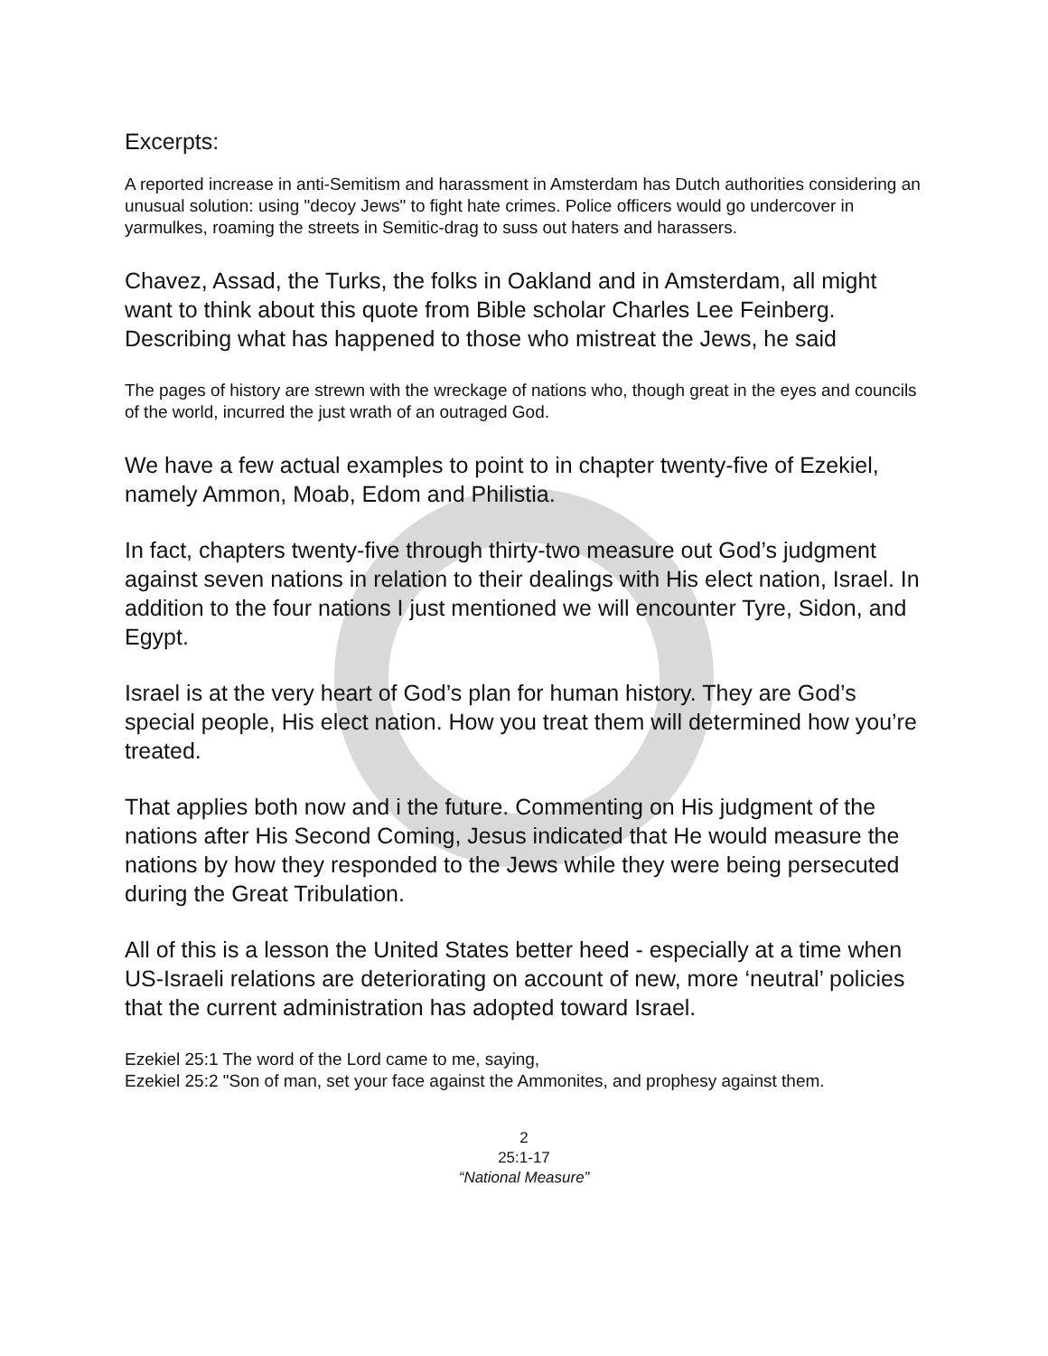Excerpts:
A reported increase in anti-Semitism and harassment in Amsterdam has Dutch authorities considering an unusual solution: using "decoy Jews" to fight hate crimes. Police officers would go undercover in yarmulkes, roaming the streets in Semitic-drag to suss out haters and harassers.
Chavez, Assad, the Turks, the folks in Oakland and in Amsterdam, all might want to think about this quote from Bible scholar Charles Lee Feinberg. Describing what has happened to those who mistreat the Jews, he said
The pages of history are strewn with the wreckage of nations who, though great in the eyes and councils of the world, incurred the just wrath of an outraged God.
We have a few actual examples to point to in chapter twenty-five of Ezekiel, namely Ammon, Moab, Edom and Philistia.
In fact, chapters twenty-five through thirty-two measure out God’s judgment against seven nations in relation to their dealings with His elect nation, Israel. In addition to the four nations I just mentioned we will encounter Tyre, Sidon, and Egypt.
Israel is at the very heart of God’s plan for human history. They are God’s special people, His elect nation. How you treat them will determined how you’re treated.
That applies both now and i the future. Commenting on His judgment of the nations after His Second Coming, Jesus indicated that He would measure the nations by how they responded to the Jews while they were being persecuted during the Great Tribulation.
All of this is a lesson the United States better heed - especially at a time when US-Israeli relations are deteriorating on account of new, more ‘neutral’ policies that the current administration has adopted toward Israel.
Ezekiel 25:1 The word of the Lord came to me, saying,
Ezekiel 25:2 "Son of man, set your face against the Ammonites, and prophesy against them.
2
25:1-17
“National Measure”